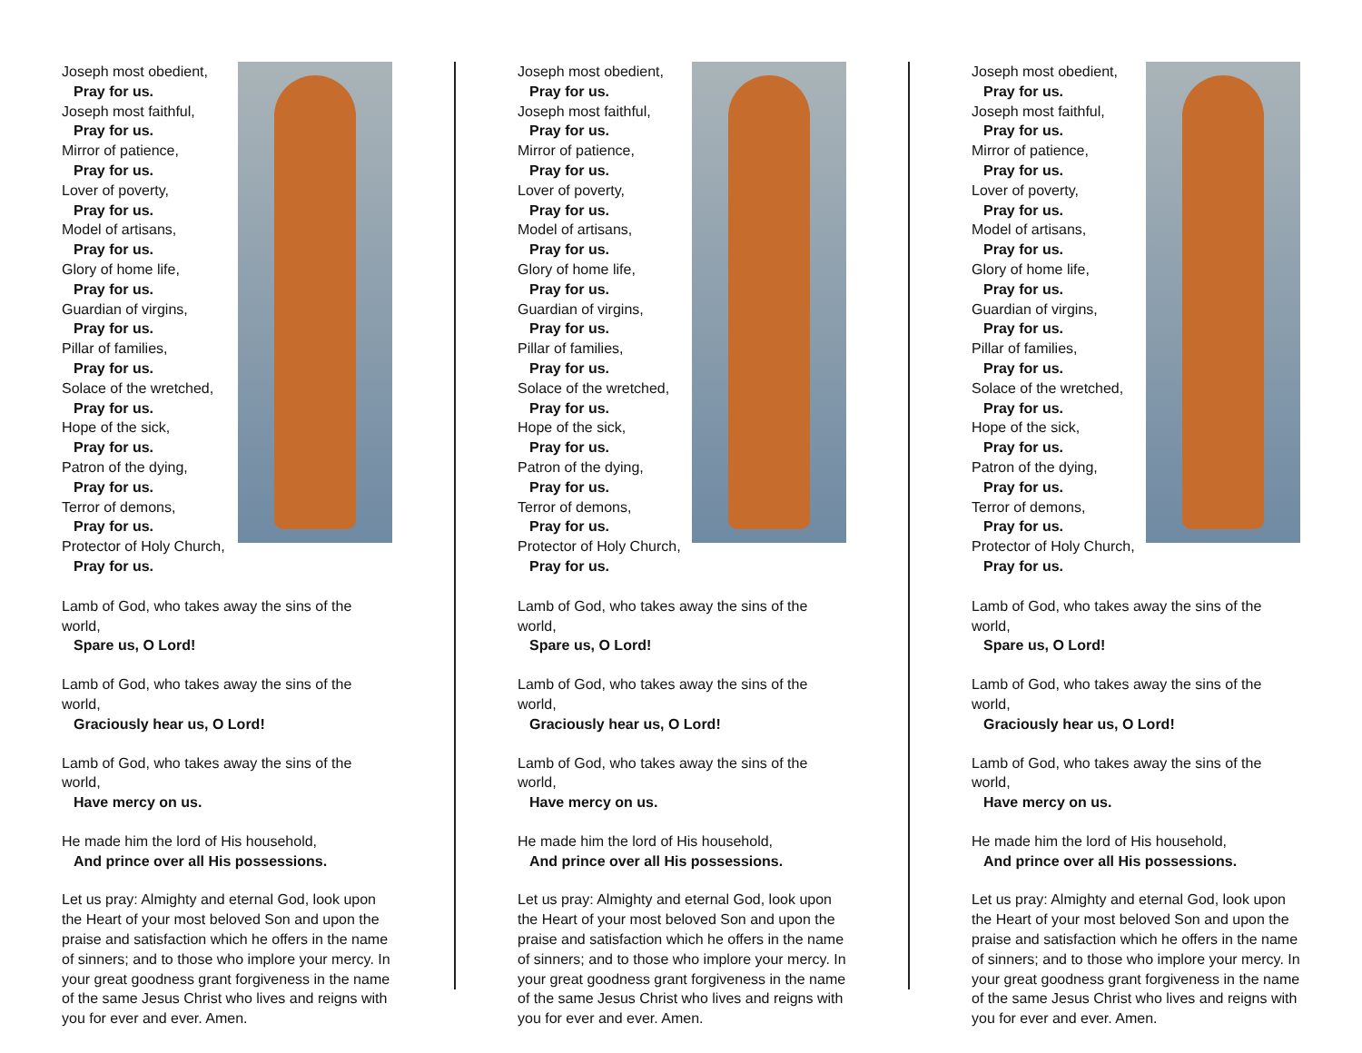Joseph most obedient,
Pray for us.
Joseph most faithful,
Pray for us.
Mirror of patience,
Pray for us.
Lover of poverty,
Pray for us.
Model of artisans,
Pray for us.
Glory of home life,
Pray for us.
Guardian of virgins,
Pray for us.
Pillar of families,
Pray for us.
Solace of the wretched,
Pray for us.
Hope of the sick,
Pray for us.
Patron of the dying,
Pray for us.
Terror of demons,
Pray for us.
Protector of Holy Church,
Pray for us.
Lamb of God, who takes away the sins of the world,
Spare us, O Lord!
Lamb of God, who takes away the sins of the world,
Graciously hear us, O Lord!
Lamb of God, who takes away the sins of the world,
Have mercy on us.
He made him the lord of His household,
And prince over all His possessions.
Let us pray: Almighty and eternal God, look upon the Heart of your most beloved Son and upon the praise and satisfaction which he offers in the name of sinners; and to those who implore your mercy. In your great goodness grant forgiveness in the name of the same Jesus Christ who lives and reigns with you for ever and ever. Amen.
Joseph most obedient,
Pray for us.
Joseph most faithful,
Pray for us.
Mirror of patience,
Pray for us.
Lover of poverty,
Pray for us.
Model of artisans,
Pray for us.
Glory of home life,
Pray for us.
Guardian of virgins,
Pray for us.
Pillar of families,
Pray for us.
Solace of the wretched,
Pray for us.
Hope of the sick,
Pray for us.
Patron of the dying,
Pray for us.
Terror of demons,
Pray for us.
Protector of Holy Church,
Pray for us.
Lamb of God, who takes away the sins of the world,
Spare us, O Lord!
Lamb of God, who takes away the sins of the world,
Graciously hear us, O Lord!
Lamb of God, who takes away the sins of the world,
Have mercy on us.
He made him the lord of His household,
And prince over all His possessions.
Let us pray: Almighty and eternal God, look upon the Heart of your most beloved Son and upon the praise and satisfaction which he offers in the name of sinners; and to those who implore your mercy. In your great goodness grant forgiveness in the name of the same Jesus Christ who lives and reigns with you for ever and ever. Amen.
Joseph most obedient,
Pray for us.
Joseph most faithful,
Pray for us.
Mirror of patience,
Pray for us.
Lover of poverty,
Pray for us.
Model of artisans,
Pray for us.
Glory of home life,
Pray for us.
Guardian of virgins,
Pray for us.
Pillar of families,
Pray for us.
Solace of the wretched,
Pray for us.
Hope of the sick,
Pray for us.
Patron of the dying,
Pray for us.
Terror of demons,
Pray for us.
Protector of Holy Church,
Pray for us.
Lamb of God, who takes away the sins of the world,
Spare us, O Lord!
Lamb of God, who takes away the sins of the world,
Graciously hear us, O Lord!
Lamb of God, who takes away the sins of the world,
Have mercy on us.
He made him the lord of His household,
And prince over all His possessions.
Let us pray: Almighty and eternal God, look upon the Heart of your most beloved Son and upon the praise and satisfaction which he offers in the name of sinners; and to those who implore your mercy. In your great goodness grant forgiveness in the name of the same Jesus Christ who lives and reigns with you for ever and ever. Amen.